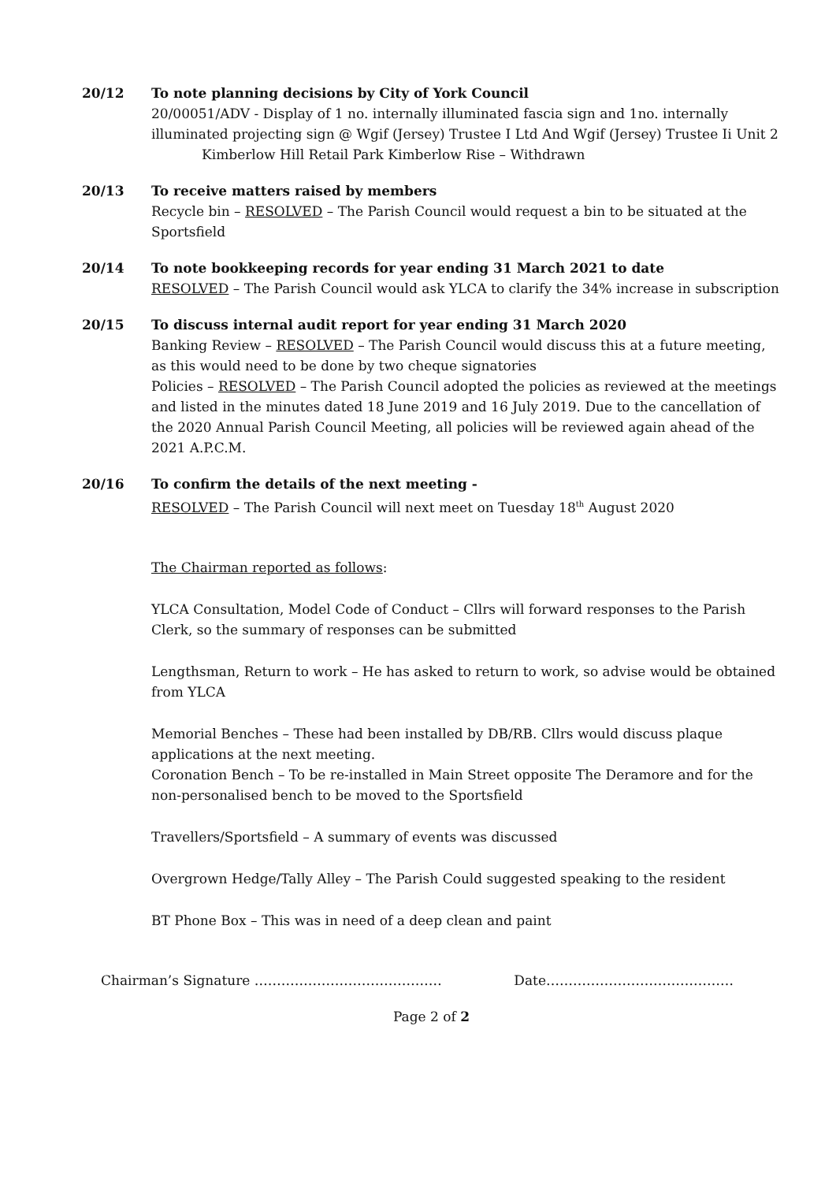20/12 To note planning decisions by City of York Council
20/00051/ADV - Display of 1 no. internally illuminated fascia sign and 1no. internally illuminated projecting sign @ Wgif (Jersey) Trustee I Ltd And Wgif (Jersey) Trustee Ii Unit 2
Kimberlow Hill Retail Park Kimberlow Rise – Withdrawn
20/13 To receive matters raised by members
Recycle bin – RESOLVED – The Parish Council would request a bin to be situated at the Sportsfield
20/14 To note bookkeeping records for year ending 31 March 2021 to date
RESOLVED – The Parish Council would ask YLCA to clarify the 34% increase in subscription
20/15 To discuss internal audit report for year ending 31 March 2020
Banking Review – RESOLVED – The Parish Council would discuss this at a future meeting, as this would need to be done by two cheque signatories
Policies – RESOLVED – The Parish Council adopted the policies as reviewed at the meetings and listed in the minutes dated 18 June 2019 and 16 July 2019. Due to the cancellation of the 2020 Annual Parish Council Meeting, all policies will be reviewed again ahead of the 2021 A.P.C.M.
20/16 To confirm the details of the next meeting -
RESOLVED – The Parish Council will next meet on Tuesday 18<sup>th</sup> August 2020
The Chairman reported as follows:
YLCA Consultation, Model Code of Conduct – Cllrs will forward responses to the Parish Clerk, so the summary of responses can be submitted
Lengthsman, Return to work – He has asked to return to work, so advise would be obtained from YLCA
Memorial Benches – These had been installed by DB/RB. Cllrs would discuss plaque applications at the next meeting.
Coronation Bench – To be re-installed in Main Street opposite The Deramore and for the non-personalised bench to be moved to the Sportsfield
Travellers/Sportsfield – A summary of events was discussed
Overgrown Hedge/Tally Alley – The Parish Could suggested speaking to the resident
BT Phone Box – This was in need of a deep clean and paint
Chairman’s Signature …………………………………… Date……………………………………
Page 2 of 2